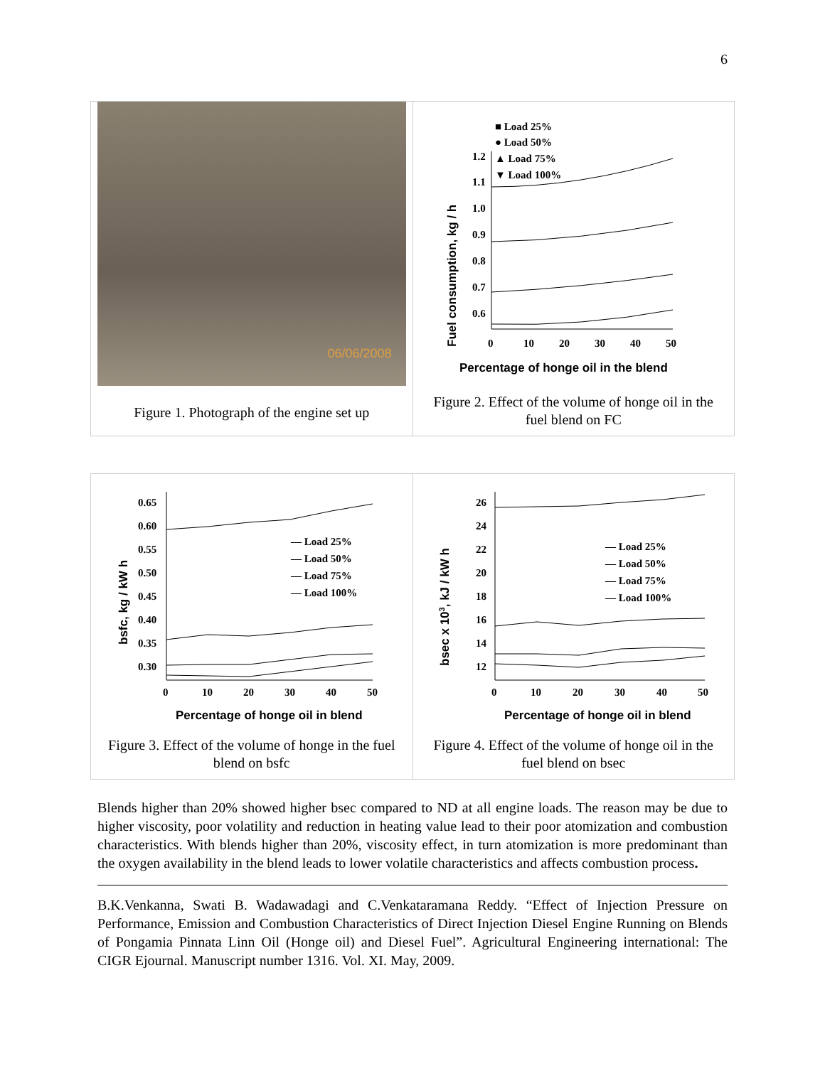6
06/06/2008
Figure 1. Photograph of the engine set up
■ Load 25%
● Load 50%
▲ Load 75%
▼ Load 100%
Fuel consumption, kg / h
1.2
1.1
1.0
0.9
0.8
0.7
0.6
0
10
20
30
40
50
Percentage of honge oil in the blend
Figure 2. Effect of the volume of honge oil in the fuel blend on FC
bsfc, kg / kW h
0.65
0.60
0.55
0.50
0.45
0.40
0.35
0.30
0
10
20
30
40
50
— Load 25%
— Load 50%
— Load 75%
— Load 100%
Percentage of honge oil in blend
Figure 3. Effect of the volume of honge in the fuel blend on bsfc
bsec x 103, kJ / kW h
26
24
22
20
18
16
14
12
0
10
20
30
40
50
— Load 25%
— Load 50%
— Load 75%
— Load 100%
Percentage of honge oil in blend
Figure 4. Effect of the volume of honge oil in the fuel blend on bsec
Blends higher than 20% showed higher bsec compared to ND at all engine loads. The reason may be due to higher viscosity, poor volatility and reduction in heating value lead to their poor atomization and combustion characteristics. With blends higher than 20%, viscosity effect, in turn atomization is more predominant than the oxygen availability in the blend leads to lower volatile characteristics and affects combustion process.
B.K.Venkanna, Swati B. Wadawadagi and C.Venkataramana Reddy. “Effect of Injection Pressure on Performance, Emission and Combustion Characteristics of Direct Injection Diesel Engine Running on Blends of Pongamia Pinnata Linn Oil (Honge oil) and Diesel Fuel”. Agricultural Engineering international: The CIGR Ejournal. Manuscript number 1316. Vol. XI. May, 2009.